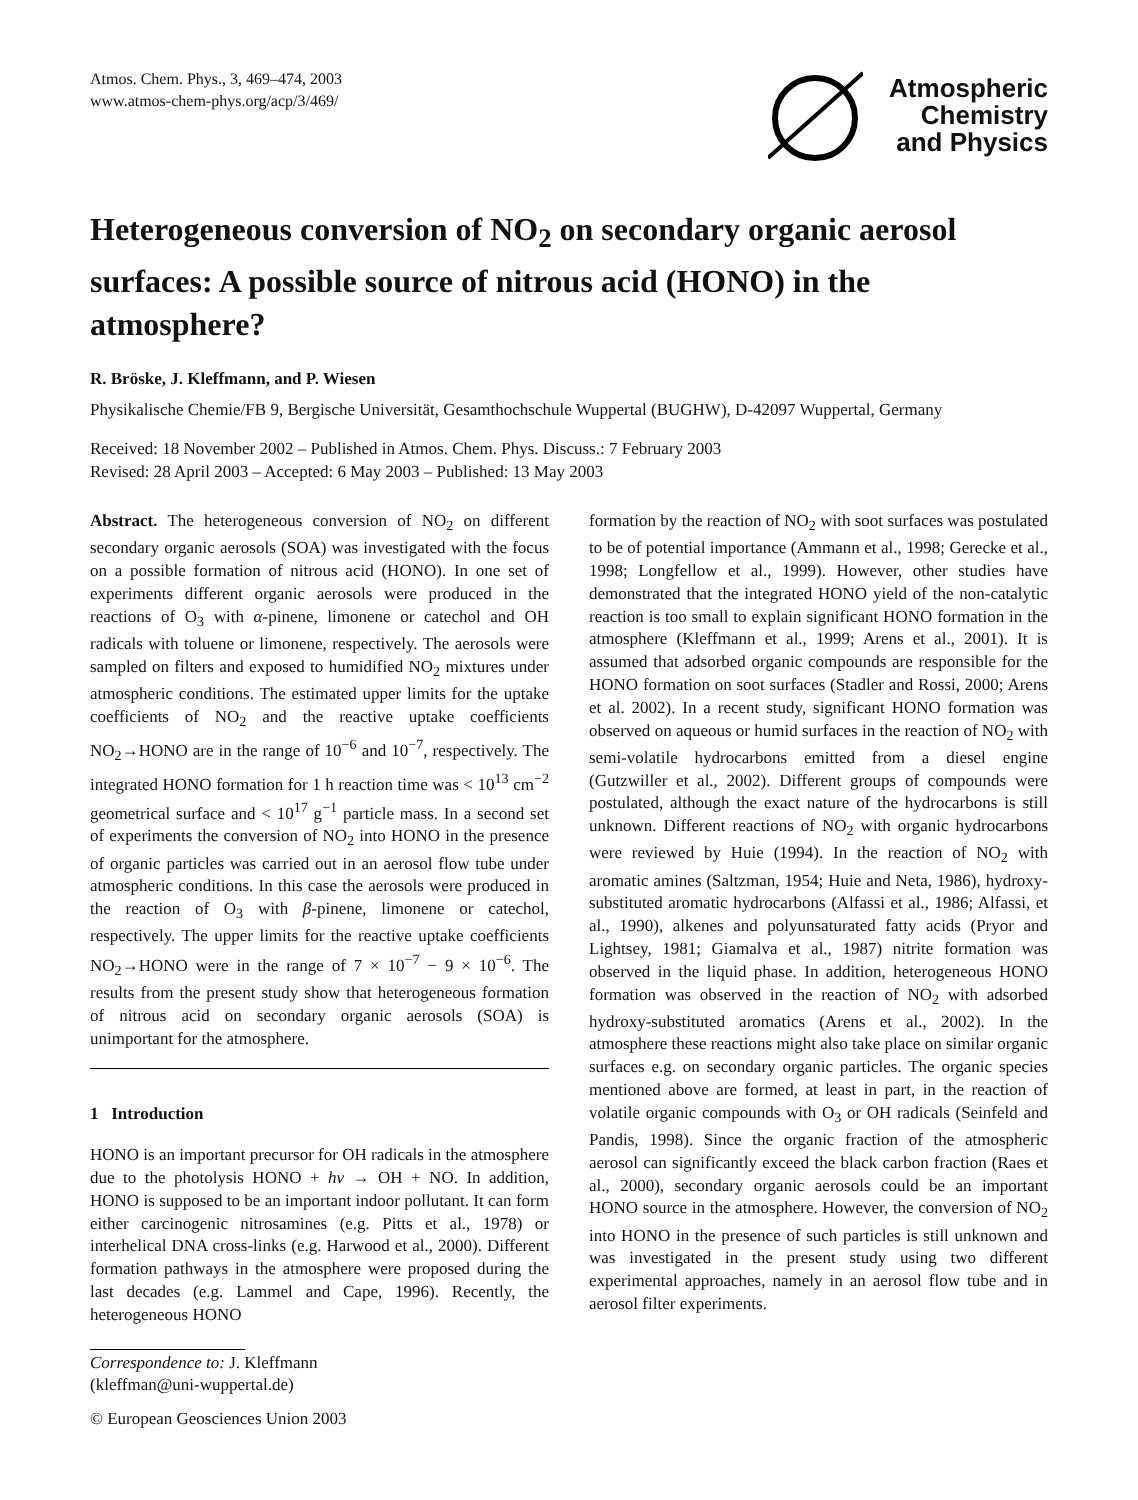Atmos. Chem. Phys., 3, 469–474, 2003
www.atmos-chem-phys.org/acp/3/469/
Atmospheric
Chemistry
and Physics
Heterogeneous conversion of NO<sub>2</sub> on secondary organic aerosol surfaces: A possible source of nitrous acid (HONO) in the atmosphere?
R. Bröske, J. Kleffmann, and P. Wiesen
Physikalische Chemie/FB 9, Bergische Universität, Gesamthochschule Wuppertal (BUGHW), D-42097 Wuppertal, Germany
Received: 18 November 2002 – Published in Atmos. Chem. Phys. Discuss.: 7 February 2003
Revised: 28 April 2003 – Accepted: 6 May 2003 – Published: 13 May 2003
Abstract. The heterogeneous conversion of NO<sub>2</sub> on different secondary organic aerosols (SOA) was investigated with the focus on a possible formation of nitrous acid (HONO). In one set of experiments different organic aerosols were produced in the reactions of O<sub>3</sub> with α-pinene, limonene or catechol and OH radicals with toluene or limonene, respectively. The aerosols were sampled on filters and exposed to humidified NO<sub>2</sub> mixtures under atmospheric conditions. The estimated upper limits for the uptake coefficients of NO<sub>2</sub> and the reactive uptake coefficients NO<sub>2</sub>→HONO are in the range of 10<sup>−6</sup> and 10<sup>−7</sup>, respectively. The integrated HONO formation for 1 h reaction time was < 10<sup>13</sup> cm<sup>−2</sup> geometrical surface and < 10<sup>17</sup> g<sup>−1</sup> particle mass. In a second set of experiments the conversion of NO<sub>2</sub> into HONO in the presence of organic particles was carried out in an aerosol flow tube under atmospheric conditions. In this case the aerosols were produced in the reaction of O<sub>3</sub> with β-pinene, limonene or catechol, respectively. The upper limits for the reactive uptake coefficients NO<sub>2</sub>→HONO were in the range of 7 × 10<sup>−7</sup> − 9 × 10<sup>−6</sup>. The results from the present study show that heterogeneous formation of nitrous acid on secondary organic aerosols (SOA) is unimportant for the atmosphere.
1 Introduction
HONO is an important precursor for OH radicals in the atmosphere due to the photolysis HONO + hν → OH + NO. In addition, HONO is supposed to be an important indoor pollutant. It can form either carcinogenic nitrosamines (e.g. Pitts et al., 1978) or interhelical DNA cross-links (e.g. Harwood et al., 2000). Different formation pathways in the atmosphere were proposed during the last decades (e.g. Lammel and Cape, 1996). Recently, the heterogeneous HONO
Correspondence to: J. Kleffmann
(kleffman@uni-wuppertal.de)
formation by the reaction of NO<sub>2</sub> with soot surfaces was postulated to be of potential importance (Ammann et al., 1998; Gerecke et al., 1998; Longfellow et al., 1999). However, other studies have demonstrated that the integrated HONO yield of the non-catalytic reaction is too small to explain significant HONO formation in the atmosphere (Kleffmann et al., 1999; Arens et al., 2001). It is assumed that adsorbed organic compounds are responsible for the HONO formation on soot surfaces (Stadler and Rossi, 2000; Arens et al. 2002). In a recent study, significant HONO formation was observed on aqueous or humid surfaces in the reaction of NO<sub>2</sub> with semi-volatile hydrocarbons emitted from a diesel engine (Gutzwiller et al., 2002). Different groups of compounds were postulated, although the exact nature of the hydrocarbons is still unknown. Different reactions of NO<sub>2</sub> with organic hydrocarbons were reviewed by Huie (1994). In the reaction of NO<sub>2</sub> with aromatic amines (Saltzman, 1954; Huie and Neta, 1986), hydroxy-substituted aromatic hydrocarbons (Alfassi et al., 1986; Alfassi, et al., 1990), alkenes and polyunsaturated fatty acids (Pryor and Lightsey, 1981; Giamalva et al., 1987) nitrite formation was observed in the liquid phase. In addition, heterogeneous HONO formation was observed in the reaction of NO<sub>2</sub> with adsorbed hydroxy-substituted aromatics (Arens et al., 2002). In the atmosphere these reactions might also take place on similar organic surfaces e.g. on secondary organic particles. The organic species mentioned above are formed, at least in part, in the reaction of volatile organic compounds with O<sub>3</sub> or OH radicals (Seinfeld and Pandis, 1998). Since the organic fraction of the atmospheric aerosol can significantly exceed the black carbon fraction (Raes et al., 2000), secondary organic aerosols could be an important HONO source in the atmosphere. However, the conversion of NO<sub>2</sub> into HONO in the presence of such particles is still unknown and was investigated in the present study using two different experimental approaches, namely in an aerosol flow tube and in aerosol filter experiments.
© European Geosciences Union 2003